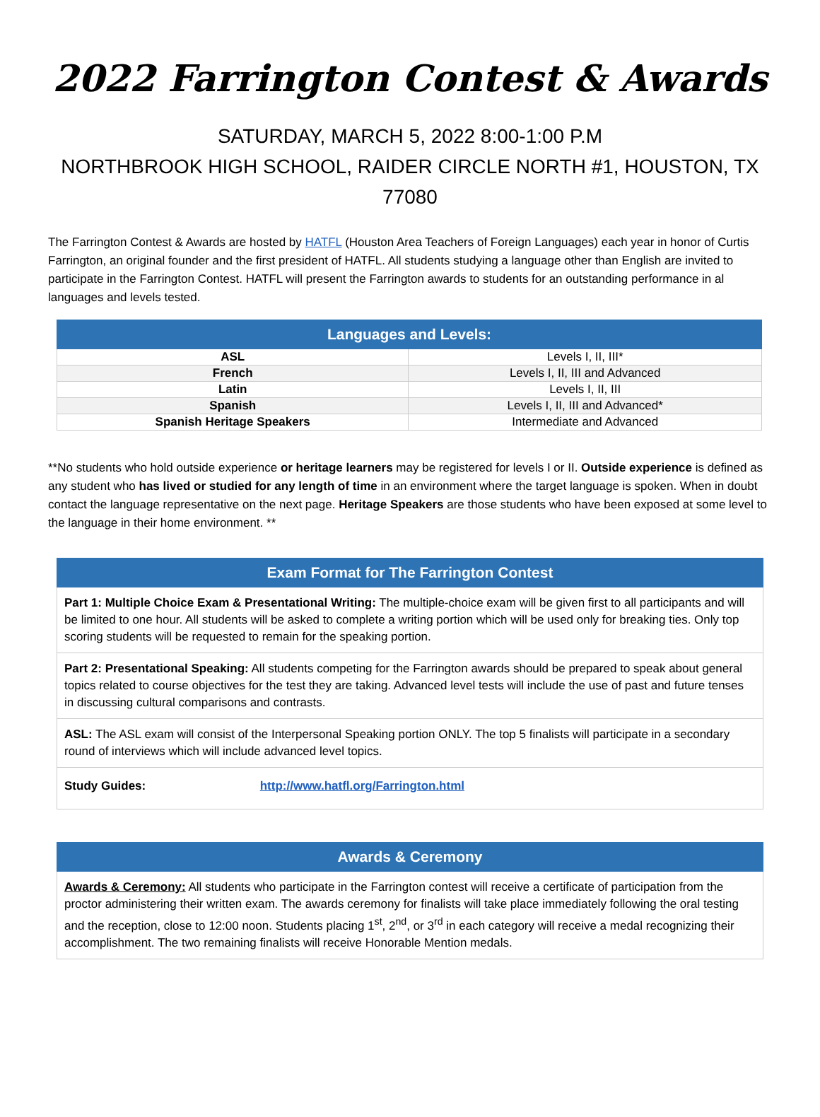2022 Farrington Contest & Awards
SATURDAY, MARCH 5, 2022 8:00-1:00 P.M
NORTHBROOK HIGH SCHOOL, RAIDER CIRCLE NORTH #1, HOUSTON, TX
77080
The Farrington Contest & Awards are hosted by HATFL (Houston Area Teachers of Foreign Languages) each year in honor of Curtis Farrington, an original founder and the first president of HATFL. All students studying a language other than English are invited to participate in the Farrington Contest. HATFL will present the Farrington awards to students for an outstanding performance in al languages and levels tested.
| Languages and Levels: | |
| --- | --- |
| ASL | Levels I, II, III* |
| French | Levels I, II, III and Advanced |
| Latin | Levels I, II, III |
| Spanish | Levels I, II, III and Advanced* |
| Spanish Heritage Speakers | Intermediate and Advanced |
**No students who hold outside experience or heritage learners may be registered for levels I or II. Outside experience is defined as any student who has lived or studied for any length of time in an environment where the target language is spoken. When in doubt contact the language representative on the next page. Heritage Speakers are those students who have been exposed at some level to the language in their home environment. **
Exam Format for The Farrington Contest
Part 1: Multiple Choice Exam & Presentational Writing: The multiple-choice exam will be given first to all participants and will be limited to one hour. All students will be asked to complete a writing portion which will be used only for breaking ties. Only top scoring students will be requested to remain for the speaking portion.
Part 2: Presentational Speaking: All students competing for the Farrington awards should be prepared to speak about general topics related to course objectives for the test they are taking. Advanced level tests will include the use of past and future tenses in discussing cultural comparisons and contrasts.
ASL: The ASL exam will consist of the Interpersonal Speaking portion ONLY. The top 5 finalists will participate in a secondary round of interviews which will include advanced level topics.
Study Guides: http://www.hatfl.org/Farrington.html
Awards & Ceremony
Awards & Ceremony: All students who participate in the Farrington contest will receive a certificate of participation from the proctor administering their written exam. The awards ceremony for finalists will take place immediately following the oral testing and the reception, close to 12:00 noon. Students placing 1<sup>st</sup>, 2<sup>nd</sup>, or 3<sup>rd</sup> in each category will receive a medal recognizing their accomplishment. The two remaining finalists will receive Honorable Mention medals.